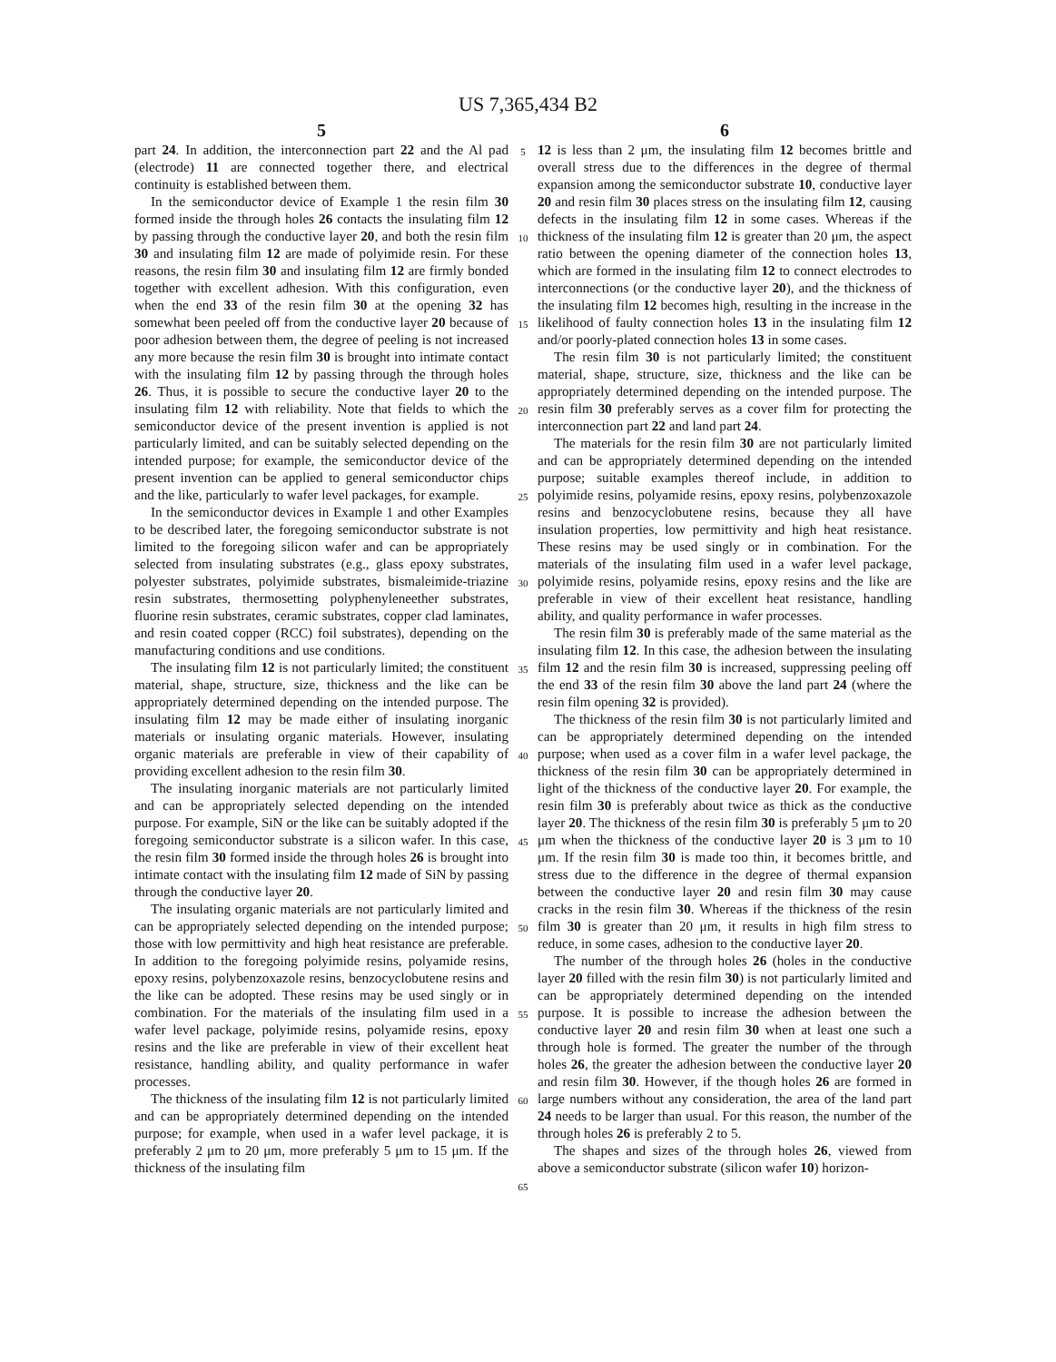US 7,365,434 B2
5
part 24. In addition, the interconnection part 22 and the Al pad (electrode) 11 are connected together there, and electrical continuity is established between them.
In the semiconductor device of Example 1 the resin film 30 formed inside the through holes 26 contacts the insulating film 12 by passing through the conductive layer 20, and both the resin film 30 and insulating film 12 are made of polyimide resin. For these reasons, the resin film 30 and insulating film 12 are firmly bonded together with excellent adhesion. With this configuration, even when the end 33 of the resin film 30 at the opening 32 has somewhat been peeled off from the conductive layer 20 because of poor adhesion between them, the degree of peeling is not increased any more because the resin film 30 is brought into intimate contact with the insulating film 12 by passing through the through holes 26. Thus, it is possible to secure the conductive layer 20 to the insulating film 12 with reliability. Note that fields to which the semiconductor device of the present invention is applied is not particularly limited, and can be suitably selected depending on the intended purpose; for example, the semiconductor device of the present invention can be applied to general semiconductor chips and the like, particularly to wafer level packages, for example.
In the semiconductor devices in Example 1 and other Examples to be described later, the foregoing semiconductor substrate is not limited to the foregoing silicon wafer and can be appropriately selected from insulating substrates (e.g., glass epoxy substrates, polyester substrates, polyimide substrates, bismaleimide-triazine resin substrates, thermosetting polyphenyleneether substrates, fluorine resin substrates, ceramic substrates, copper clad laminates, and resin coated copper (RCC) foil substrates), depending on the manufacturing conditions and use conditions.
The insulating film 12 is not particularly limited; the constituent material, shape, structure, size, thickness and the like can be appropriately determined depending on the intended purpose. The insulating film 12 may be made either of insulating inorganic materials or insulating organic materials. However, insulating organic materials are preferable in view of their capability of providing excellent adhesion to the resin film 30.
The insulating inorganic materials are not particularly limited and can be appropriately selected depending on the intended purpose. For example, SiN or the like can be suitably adopted if the foregoing semiconductor substrate is a silicon wafer. In this case, the resin film 30 formed inside the through holes 26 is brought into intimate contact with the insulating film 12 made of SiN by passing through the conductive layer 20.
The insulating organic materials are not particularly limited and can be appropriately selected depending on the intended purpose; those with low permittivity and high heat resistance are preferable. In addition to the foregoing polyimide resins, polyamide resins, epoxy resins, polybenzoxazole resins, benzocyclobutene resins and the like can be adopted. These resins may be used singly or in combination. For the materials of the insulating film used in a wafer level package, polyimide resins, polyamide resins, epoxy resins and the like are preferable in view of their excellent heat resistance, handling ability, and quality performance in wafer processes.
The thickness of the insulating film 12 is not particularly limited and can be appropriately determined depending on the intended purpose; for example, when used in a wafer level package, it is preferably 2 μm to 20 μm, more preferably 5 μm to 15 μm. If the thickness of the insulating film
5
10
15
20
25
30
35
40
45
50
55
60
65
6
12 is less than 2 μm, the insulating film 12 becomes brittle and overall stress due to the differences in the degree of thermal expansion among the semiconductor substrate 10, conductive layer 20 and resin film 30 places stress on the insulating film 12, causing defects in the insulating film 12 in some cases. Whereas if the thickness of the insulating film 12 is greater than 20 μm, the aspect ratio between the opening diameter of the connection holes 13, which are formed in the insulating film 12 to connect electrodes to interconnections (or the conductive layer 20), and the thickness of the insulating film 12 becomes high, resulting in the increase in the likelihood of faulty connection holes 13 in the insulating film 12 and/or poorly-plated connection holes 13 in some cases.
The resin film 30 is not particularly limited; the constituent material, shape, structure, size, thickness and the like can be appropriately determined depending on the intended purpose. The resin film 30 preferably serves as a cover film for protecting the interconnection part 22 and land part 24.
The materials for the resin film 30 are not particularly limited and can be appropriately determined depending on the intended purpose; suitable examples thereof include, in addition to polyimide resins, polyamide resins, epoxy resins, polybenzoxazole resins and benzocyclobutene resins, because they all have insulation properties, low permittivity and high heat resistance. These resins may be used singly or in combination. For the materials of the insulating film used in a wafer level package, polyimide resins, polyamide resins, epoxy resins and the like are preferable in view of their excellent heat resistance, handling ability, and quality performance in wafer processes.
The resin film 30 is preferably made of the same material as the insulating film 12. In this case, the adhesion between the insulating film 12 and the resin film 30 is increased, suppressing peeling off the end 33 of the resin film 30 above the land part 24 (where the resin film opening 32 is provided).
The thickness of the resin film 30 is not particularly limited and can be appropriately determined depending on the intended purpose; when used as a cover film in a wafer level package, the thickness of the resin film 30 can be appropriately determined in light of the thickness of the conductive layer 20. For example, the resin film 30 is preferably about twice as thick as the conductive layer 20. The thickness of the resin film 30 is preferably 5 μm to 20 μm when the thickness of the conductive layer 20 is 3 μm to 10 μm. If the resin film 30 is made too thin, it becomes brittle, and stress due to the difference in the degree of thermal expansion between the conductive layer 20 and resin film 30 may cause cracks in the resin film 30. Whereas if the thickness of the resin film 30 is greater than 20 μm, it results in high film stress to reduce, in some cases, adhesion to the conductive layer 20.
The number of the through holes 26 (holes in the conductive layer 20 filled with the resin film 30) is not particularly limited and can be appropriately determined depending on the intended purpose. It is possible to increase the adhesion between the conductive layer 20 and resin film 30 when at least one such a through hole is formed. The greater the number of the through holes 26, the greater the adhesion between the conductive layer 20 and resin film 30. However, if the though holes 26 are formed in large numbers without any consideration, the area of the land part 24 needs to be larger than usual. For this reason, the number of the through holes 26 is preferably 2 to 5.
The shapes and sizes of the through holes 26, viewed from above a semiconductor substrate (silicon wafer 10) horizon-